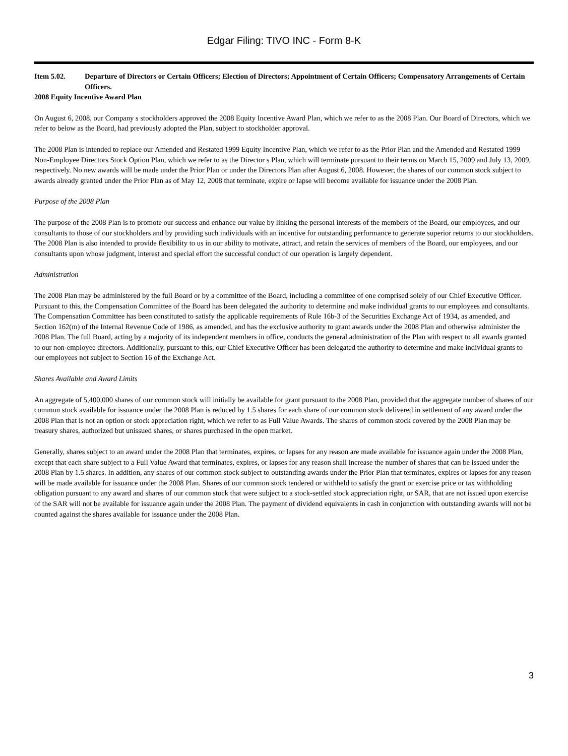Edgar Filing: TIVO INC - Form 8-K
Item 5.02. Departure of Directors or Certain Officers; Election of Directors; Appointment of Certain Officers; Compensatory Arrangements of Certain Officers.
2008 Equity Incentive Award Plan
On August 6, 2008, our Company s stockholders approved the 2008 Equity Incentive Award Plan, which we refer to as the 2008 Plan. Our Board of Directors, which we refer to below as the Board, had previously adopted the Plan, subject to stockholder approval.
The 2008 Plan is intended to replace our Amended and Restated 1999 Equity Incentive Plan, which we refer to as the Prior Plan and the Amended and Restated 1999 Non-Employee Directors Stock Option Plan, which we refer to as the Director s Plan, which will terminate pursuant to their terms on March 15, 2009 and July 13, 2009, respectively. No new awards will be made under the Prior Plan or under the Directors Plan after August 6, 2008. However, the shares of our common stock subject to awards already granted under the Prior Plan as of May 12, 2008 that terminate, expire or lapse will become available for issuance under the 2008 Plan.
Purpose of the 2008 Plan
The purpose of the 2008 Plan is to promote our success and enhance our value by linking the personal interests of the members of the Board, our employees, and our consultants to those of our stockholders and by providing such individuals with an incentive for outstanding performance to generate superior returns to our stockholders. The 2008 Plan is also intended to provide flexibility to us in our ability to motivate, attract, and retain the services of members of the Board, our employees, and our consultants upon whose judgment, interest and special effort the successful conduct of our operation is largely dependent.
Administration
The 2008 Plan may be administered by the full Board or by a committee of the Board, including a committee of one comprised solely of our Chief Executive Officer. Pursuant to this, the Compensation Committee of the Board has been delegated the authority to determine and make individual grants to our employees and consultants. The Compensation Committee has been constituted to satisfy the applicable requirements of Rule 16b-3 of the Securities Exchange Act of 1934, as amended, and Section 162(m) of the Internal Revenue Code of 1986, as amended, and has the exclusive authority to grant awards under the 2008 Plan and otherwise administer the 2008 Plan. The full Board, acting by a majority of its independent members in office, conducts the general administration of the Plan with respect to all awards granted to our non-employee directors. Additionally, pursuant to this, our Chief Executive Officer has been delegated the authority to determine and make individual grants to our employees not subject to Section 16 of the Exchange Act.
Shares Available and Award Limits
An aggregate of 5,400,000 shares of our common stock will initially be available for grant pursuant to the 2008 Plan, provided that the aggregate number of shares of our common stock available for issuance under the 2008 Plan is reduced by 1.5 shares for each share of our common stock delivered in settlement of any award under the 2008 Plan that is not an option or stock appreciation right, which we refer to as Full Value Awards. The shares of common stock covered by the 2008 Plan may be treasury shares, authorized but unissued shares, or shares purchased in the open market.
Generally, shares subject to an award under the 2008 Plan that terminates, expires, or lapses for any reason are made available for issuance again under the 2008 Plan, except that each share subject to a Full Value Award that terminates, expires, or lapses for any reason shall increase the number of shares that can be issued under the 2008 Plan by 1.5 shares. In addition, any shares of our common stock subject to outstanding awards under the Prior Plan that terminates, expires or lapses for any reason will be made available for issuance under the 2008 Plan. Shares of our common stock tendered or withheld to satisfy the grant or exercise price or tax withholding obligation pursuant to any award and shares of our common stock that were subject to a stock-settled stock appreciation right, or SAR, that are not issued upon exercise of the SAR will not be available for issuance again under the 2008 Plan. The payment of dividend equivalents in cash in conjunction with outstanding awards will not be counted against the shares available for issuance under the 2008 Plan.
3